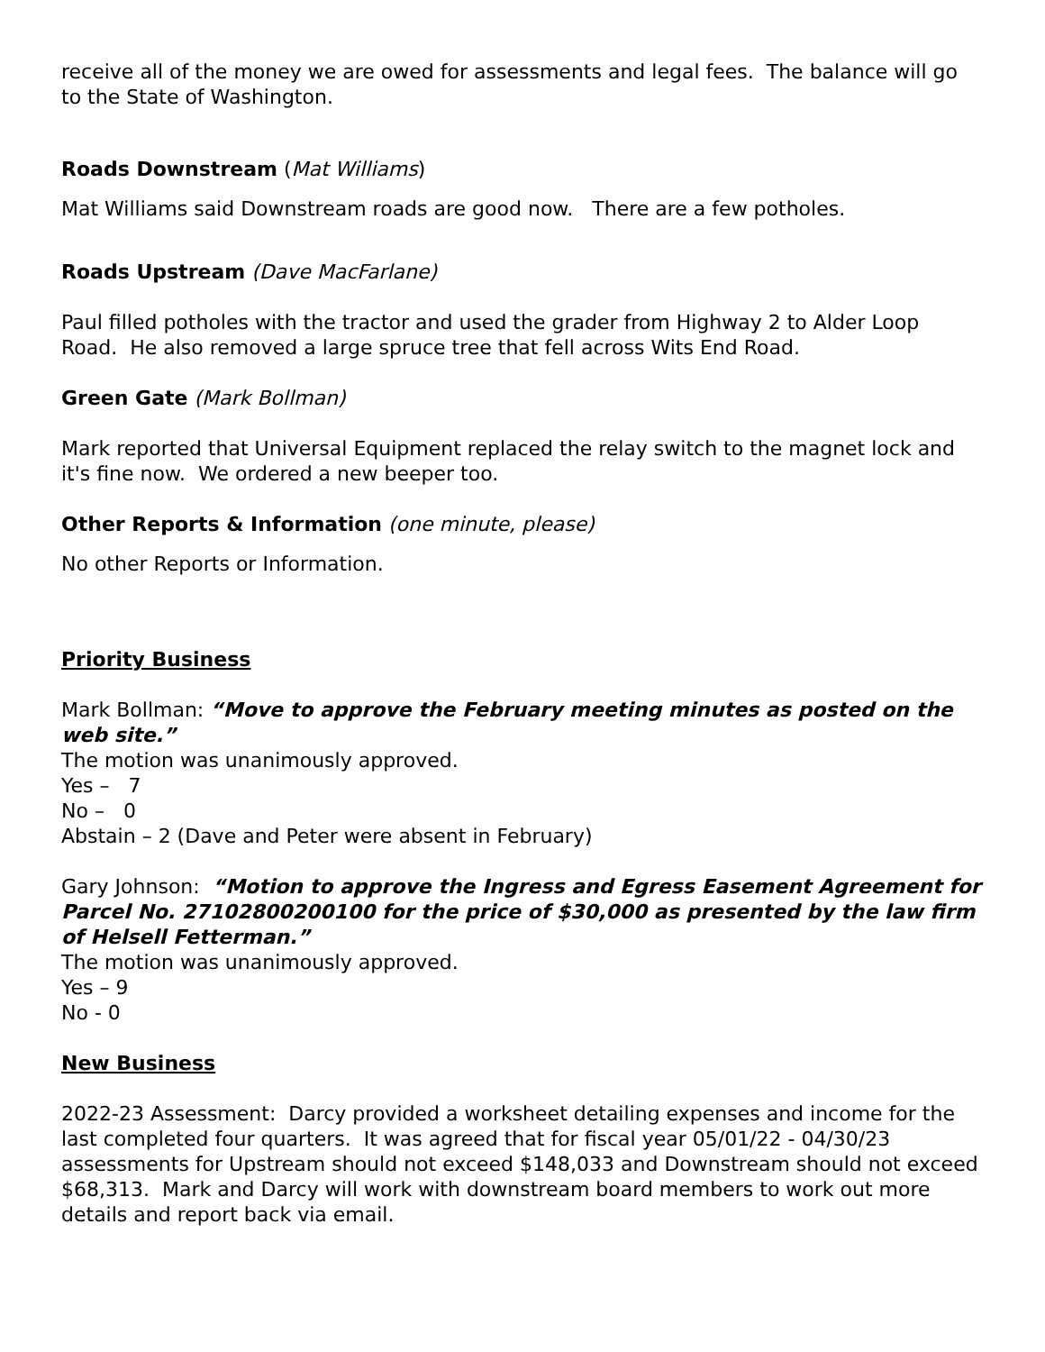receive all of the money we are owed for assessments and legal fees. The balance will go to the State of Washington.
Roads Downstream (Mat Williams)
Mat Williams said Downstream roads are good now. There are a few potholes.
Roads Upstream (Dave MacFarlane)
Paul filled potholes with the tractor and used the grader from Highway 2 to Alder Loop Road. He also removed a large spruce tree that fell across Wits End Road.
Green Gate (Mark Bollman)
Mark reported that Universal Equipment replaced the relay switch to the magnet lock and it's fine now. We ordered a new beeper too.
Other Reports & Information (one minute, please)
No other Reports or Information.
Priority Business
Mark Bollman: “Move to approve the February meeting minutes as posted on the web site.”
The motion was unanimously approved.
Yes – 7
No – 0
Abstain – 2 (Dave and Peter were absent in February)
Gary Johnson: “Motion to approve the Ingress and Egress Easement Agreement for Parcel No. 27102800200100 for the price of $30,000 as presented by the law firm of Helsell Fetterman.”
The motion was unanimously approved.
Yes – 9
No - 0
New Business
2022-23 Assessment: Darcy provided a worksheet detailing expenses and income for the last completed four quarters. It was agreed that for fiscal year 05/01/22 - 04/30/23 assessments for Upstream should not exceed $148,033 and Downstream should not exceed $68,313. Mark and Darcy will work with downstream board members to work out more details and report back via email.